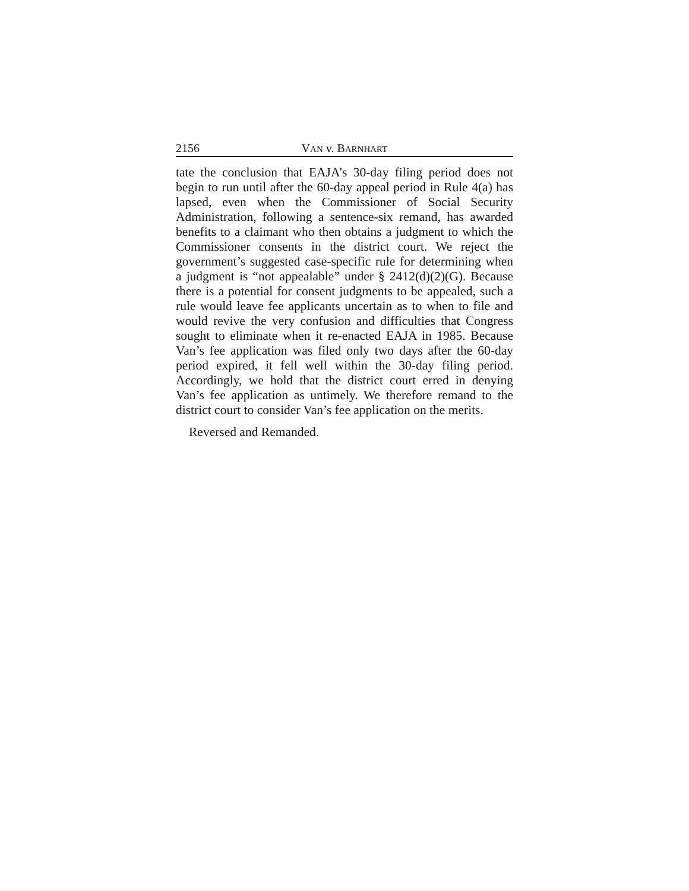2156 VAN v. BARNHART
tate the conclusion that EAJA’s 30-day filing period does not begin to run until after the 60-day appeal period in Rule 4(a) has lapsed, even when the Commissioner of Social Security Administration, following a sentence-six remand, has awarded benefits to a claimant who then obtains a judgment to which the Commissioner consents in the district court. We reject the government’s suggested case-specific rule for determining when a judgment is “not appealable” under § 2412(d)(2)(G). Because there is a potential for consent judgments to be appealed, such a rule would leave fee applicants uncertain as to when to file and would revive the very confusion and difficulties that Congress sought to eliminate when it re-enacted EAJA in 1985. Because Van’s fee application was filed only two days after the 60-day period expired, it fell well within the 30-day filing period. Accordingly, we hold that the district court erred in denying Van’s fee application as untimely. We therefore remand to the district court to consider Van’s fee application on the merits.
Reversed and Remanded.